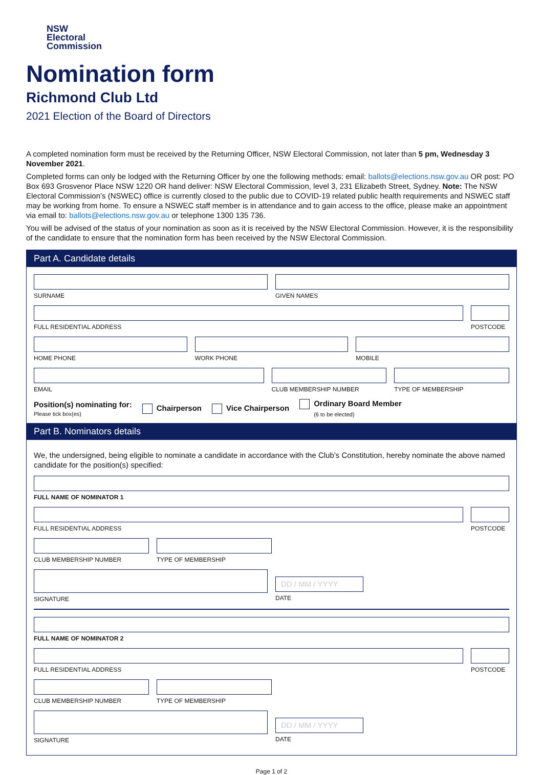NSW
Electoral
Commission
Nomination form
Richmond Club Ltd
2021 Election of the Board of Directors
A completed nomination form must be received by the Returning Officer, NSW Electoral Commission, not later than 5 pm, Wednesday 3 November 2021.
Completed forms can only be lodged with the Returning Officer by one the following methods: email: ballots@elections.nsw.gov.au OR post: PO Box 693 Grosvenor Place NSW 1220 OR hand deliver: NSW Electoral Commission, level 3, 231 Elizabeth Street, Sydney. Note: The NSW Electoral Commission’s (NSWEC) office is currently closed to the public due to COVID-19 related public health requirements and NSWEC staff may be working from home. To ensure a NSWEC staff member is in attendance and to gain access to the office, please make an appointment via email to: ballots@elections.nsw.gov.au or telephone 1300 135 736.
You will be advised of the status of your nomination as soon as it is received by the NSW Electoral Commission. However, it is the responsibility of the candidate to ensure that the nomination form has been received by the NSW Electoral Commission.
Part A. Candidate details
SURNAME GIVEN NAMES
FULL RESIDENTIAL ADDRESS POSTCODE
HOME PHONE WORK PHONE MOBILE
EMAIL CLUB MEMBERSHIP NUMBER TYPE OF MEMBERSHIP
Position(s) nominating for:
Please tick box(es)
Chairperson Vice Chairperson
Ordinary Board Member
(6 to be elected)
Part B. Nominators details
We, the undersigned, being eligible to nominate a candidate in accordance with the Club’s Constitution, hereby nominate the above named candidate for the position(s) specified:
FULL NAME OF NOMINATOR 1
FULL RESIDENTIAL ADDRESS POSTCODE
CLUB MEMBERSHIP NUMBER TYPE OF MEMBERSHIP
SIGNATURE
DD / MM / YYYY
DATE
FULL NAME OF NOMINATOR 2
FULL RESIDENTIAL ADDRESS POSTCODE
CLUB MEMBERSHIP NUMBER TYPE OF MEMBERSHIP
SIGNATURE
DD / MM / YYYY
DATE
Page 1 of 2